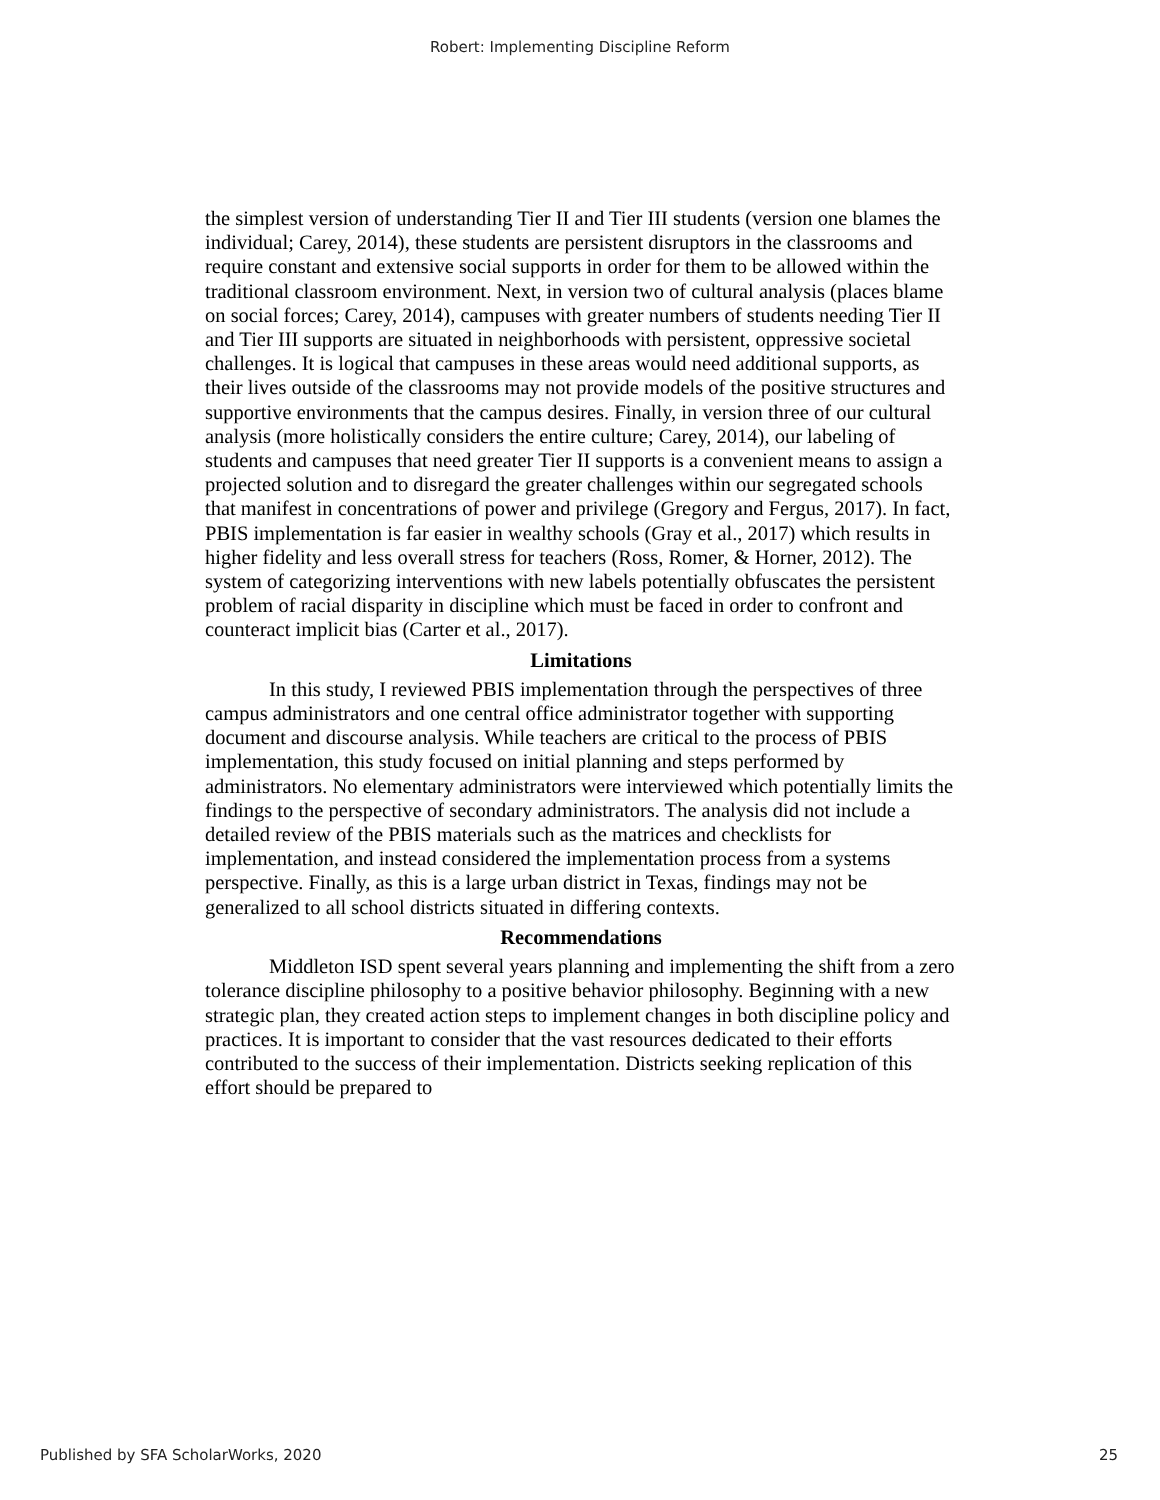Robert: Implementing Discipline Reform
the simplest version of understanding Tier II and Tier III students (version one blames the individual; Carey, 2014), these students are persistent disruptors in the classrooms and require constant and extensive social supports in order for them to be allowed within the traditional classroom environment. Next, in version two of cultural analysis (places blame on social forces; Carey, 2014), campuses with greater numbers of students needing Tier II and Tier III supports are situated in neighborhoods with persistent, oppressive societal challenges. It is logical that campuses in these areas would need additional supports, as their lives outside of the classrooms may not provide models of the positive structures and supportive environments that the campus desires. Finally, in version three of our cultural analysis (more holistically considers the entire culture; Carey, 2014), our labeling of students and campuses that need greater Tier II supports is a convenient means to assign a projected solution and to disregard the greater challenges within our segregated schools that manifest in concentrations of power and privilege (Gregory and Fergus, 2017). In fact, PBIS implementation is far easier in wealthy schools (Gray et al., 2017) which results in higher fidelity and less overall stress for teachers (Ross, Romer, & Horner, 2012). The system of categorizing interventions with new labels potentially obfuscates the persistent problem of racial disparity in discipline which must be faced in order to confront and counteract implicit bias (Carter et al., 2017).
Limitations
In this study, I reviewed PBIS implementation through the perspectives of three campus administrators and one central office administrator together with supporting document and discourse analysis. While teachers are critical to the process of PBIS implementation, this study focused on initial planning and steps performed by administrators. No elementary administrators were interviewed which potentially limits the findings to the perspective of secondary administrators. The analysis did not include a detailed review of the PBIS materials such as the matrices and checklists for implementation, and instead considered the implementation process from a systems perspective. Finally, as this is a large urban district in Texas, findings may not be generalized to all school districts situated in differing contexts.
Recommendations
Middleton ISD spent several years planning and implementing the shift from a zero tolerance discipline philosophy to a positive behavior philosophy. Beginning with a new strategic plan, they created action steps to implement changes in both discipline policy and practices. It is important to consider that the vast resources dedicated to their efforts contributed to the success of their implementation. Districts seeking replication of this effort should be prepared to
Published by SFA ScholarWorks, 2020 25